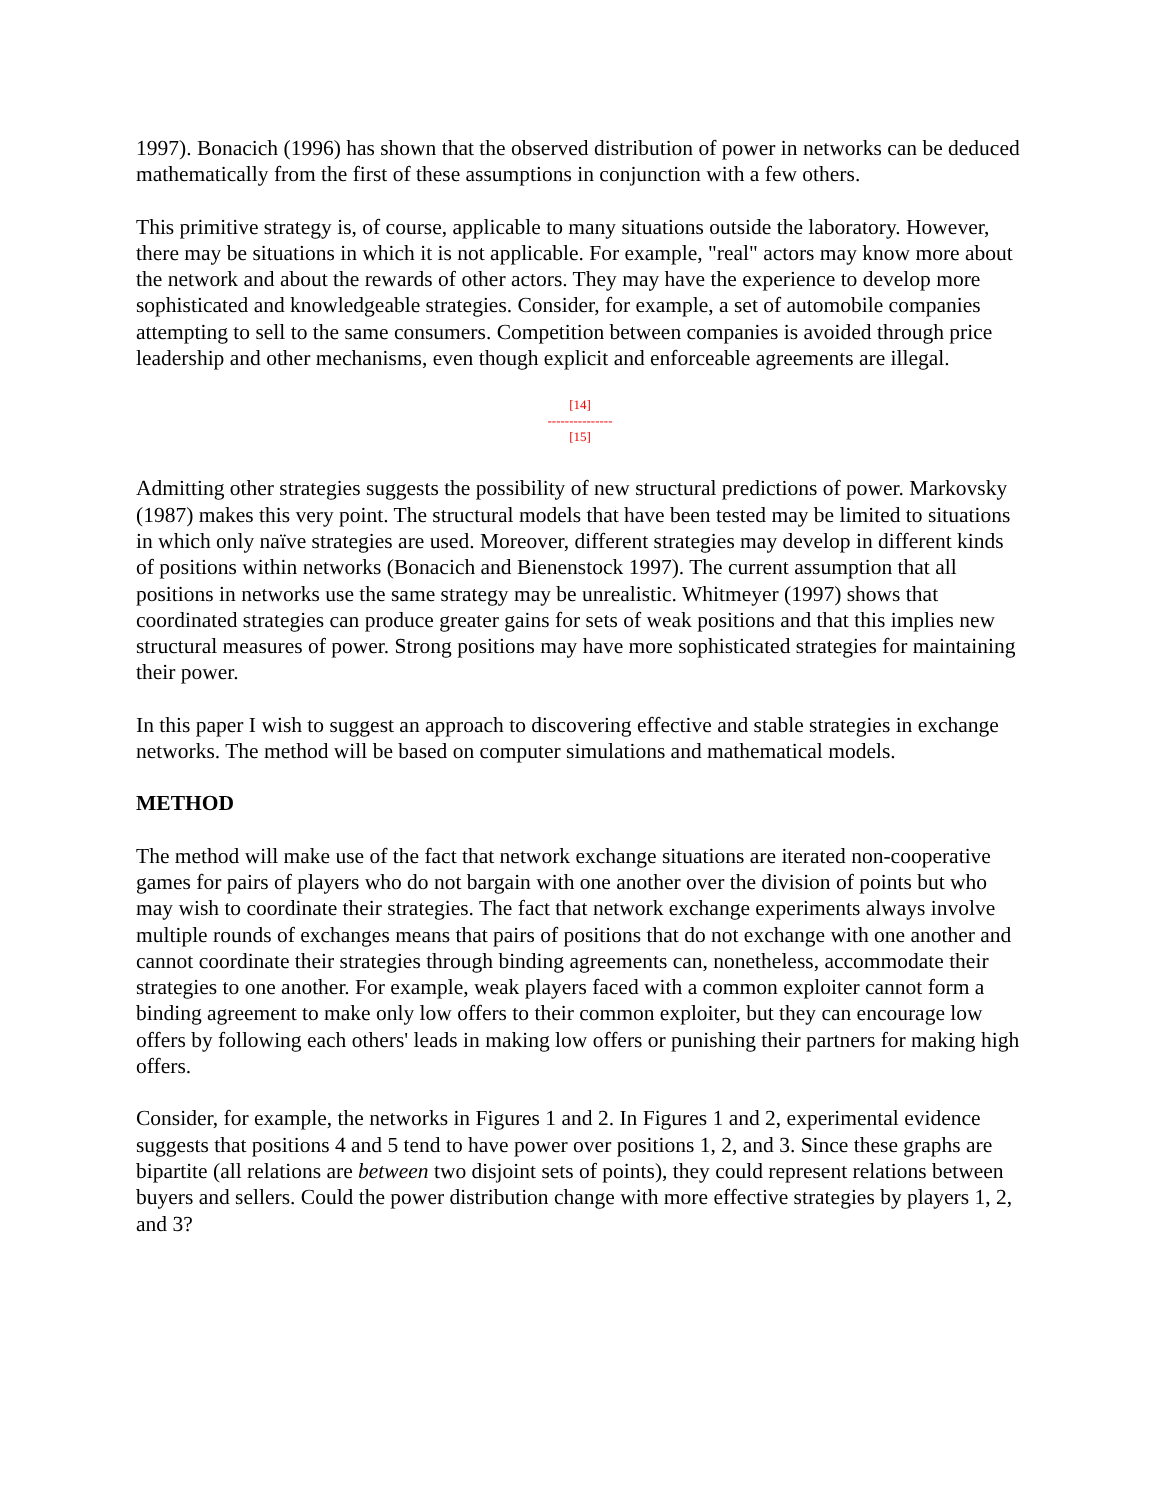1997). Bonacich (1996) has shown that the observed distribution of power in networks can be deduced mathematically from the first of these assumptions in conjunction with a few others.
This primitive strategy is, of course, applicable to many situations outside the laboratory. However, there may be situations in which it is not applicable. For example, "real" actors may know more about the network and about the rewards of other actors. They may have the experience to develop more sophisticated and knowledgeable strategies. Consider, for example, a set of automobile companies attempting to sell to the same consumers. Competition between companies is avoided through price leadership and other mechanisms, even though explicit and enforceable agreements are illegal.
[14]
---------------
[15]
Admitting other strategies suggests the possibility of new structural predictions of power. Markovsky (1987) makes this very point. The structural models that have been tested may be limited to situations in which only naïve strategies are used. Moreover, different strategies may develop in different kinds of positions within networks (Bonacich and Bienenstock 1997). The current assumption that all positions in networks use the same strategy may be unrealistic. Whitmeyer (1997) shows that coordinated strategies can produce greater gains for sets of weak positions and that this implies new structural measures of power. Strong positions may have more sophisticated strategies for maintaining their power.
In this paper I wish to suggest an approach to discovering effective and stable strategies in exchange networks. The method will be based on computer simulations and mathematical models.
METHOD
The method will make use of the fact that network exchange situations are iterated non-cooperative games for pairs of players who do not bargain with one another over the division of points but who may wish to coordinate their strategies. The fact that network exchange experiments always involve multiple rounds of exchanges means that pairs of positions that do not exchange with one another and cannot coordinate their strategies through binding agreements can, nonetheless, accommodate their strategies to one another. For example, weak players faced with a common exploiter cannot form a binding agreement to make only low offers to their common exploiter, but they can encourage low offers by following each others' leads in making low offers or punishing their partners for making high offers.
Consider, for example, the networks in Figures 1 and 2. In Figures 1 and 2, experimental evidence suggests that positions 4 and 5 tend to have power over positions 1, 2, and 3. Since these graphs are bipartite (all relations are between two disjoint sets of points), they could represent relations between buyers and sellers. Could the power distribution change with more effective strategies by players 1, 2, and 3?